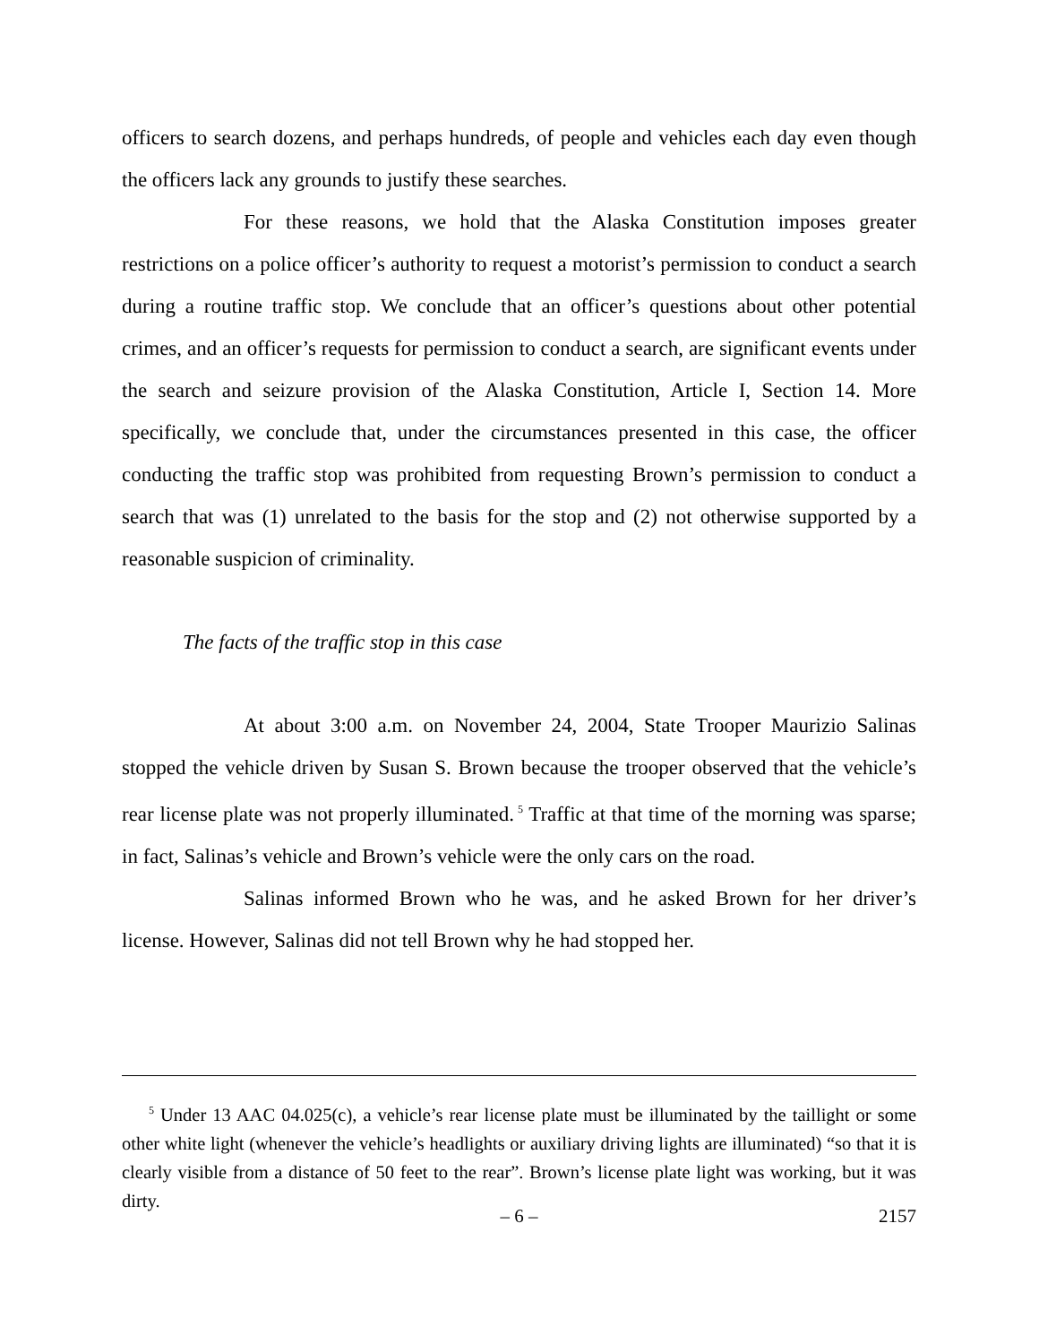officers to search dozens, and perhaps hundreds, of people and vehicles each day even though the officers lack any grounds to justify these searches.
For these reasons, we hold that the Alaska Constitution imposes greater restrictions on a police officer’s authority to request a motorist’s permission to conduct a search during a routine traffic stop. We conclude that an officer’s questions about other potential crimes, and an officer’s requests for permission to conduct a search, are significant events under the search and seizure provision of the Alaska Constitution, Article I, Section 14. More specifically, we conclude that, under the circumstances presented in this case, the officer conducting the traffic stop was prohibited from requesting Brown’s permission to conduct a search that was (1) unrelated to the basis for the stop and (2) not otherwise supported by a reasonable suspicion of criminality.
The facts of the traffic stop in this case
At about 3:00 a.m. on November 24, 2004, State Trooper Maurizio Salinas stopped the vehicle driven by Susan S. Brown because the trooper observed that the vehicle’s rear license plate was not properly illuminated.<sup>5</sup> Traffic at that time of the morning was sparse; in fact, Salinas’s vehicle and Brown’s vehicle were the only cars on the road.
Salinas informed Brown who he was, and he asked Brown for her driver’s license. However, Salinas did not tell Brown why he had stopped her.
<sup>5</sup> Under 13 AAC 04.025(c), a vehicle’s rear license plate must be illuminated by the taillight or some other white light (whenever the vehicle’s headlights or auxiliary driving lights are illuminated) “so that it is clearly visible from a distance of 50 feet to the rear”. Brown’s license plate light was working, but it was dirty.
– 6 –
2157